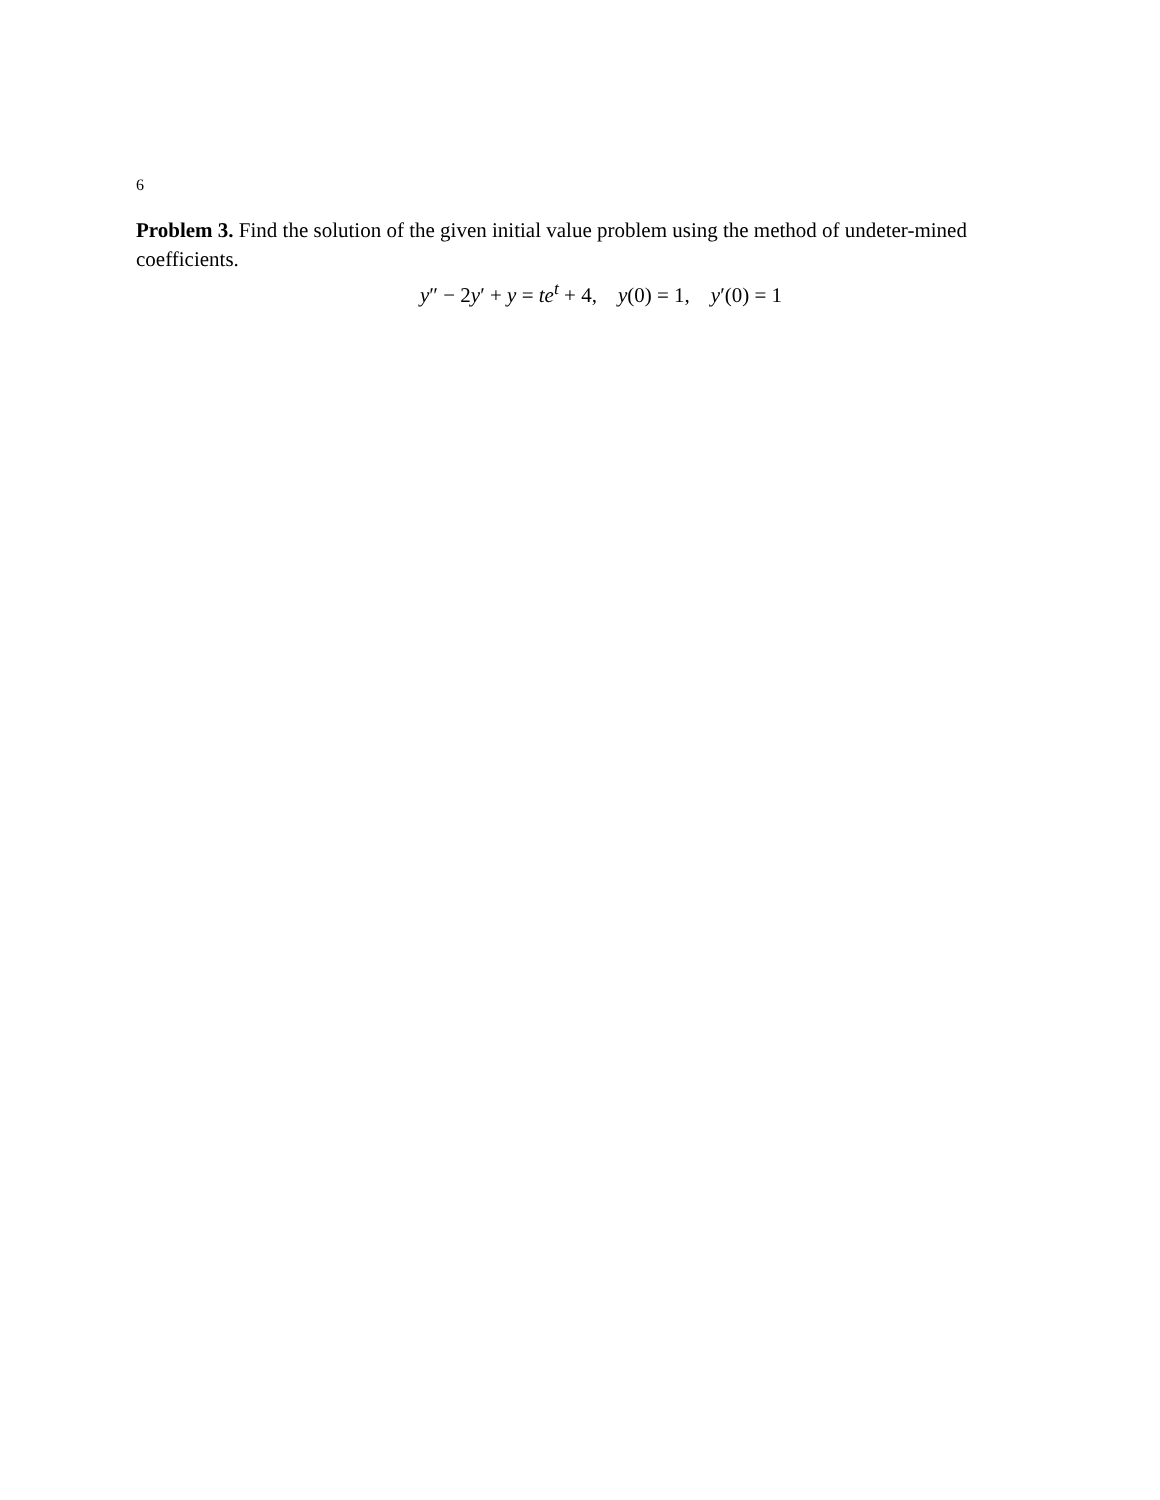6
Problem 3. Find the solution of the given initial value problem using the method of undeter-mined coefficients.
y″ − 2y′ + y = te<sup>t</sup> + 4, y(0) = 1, y′(0) = 1